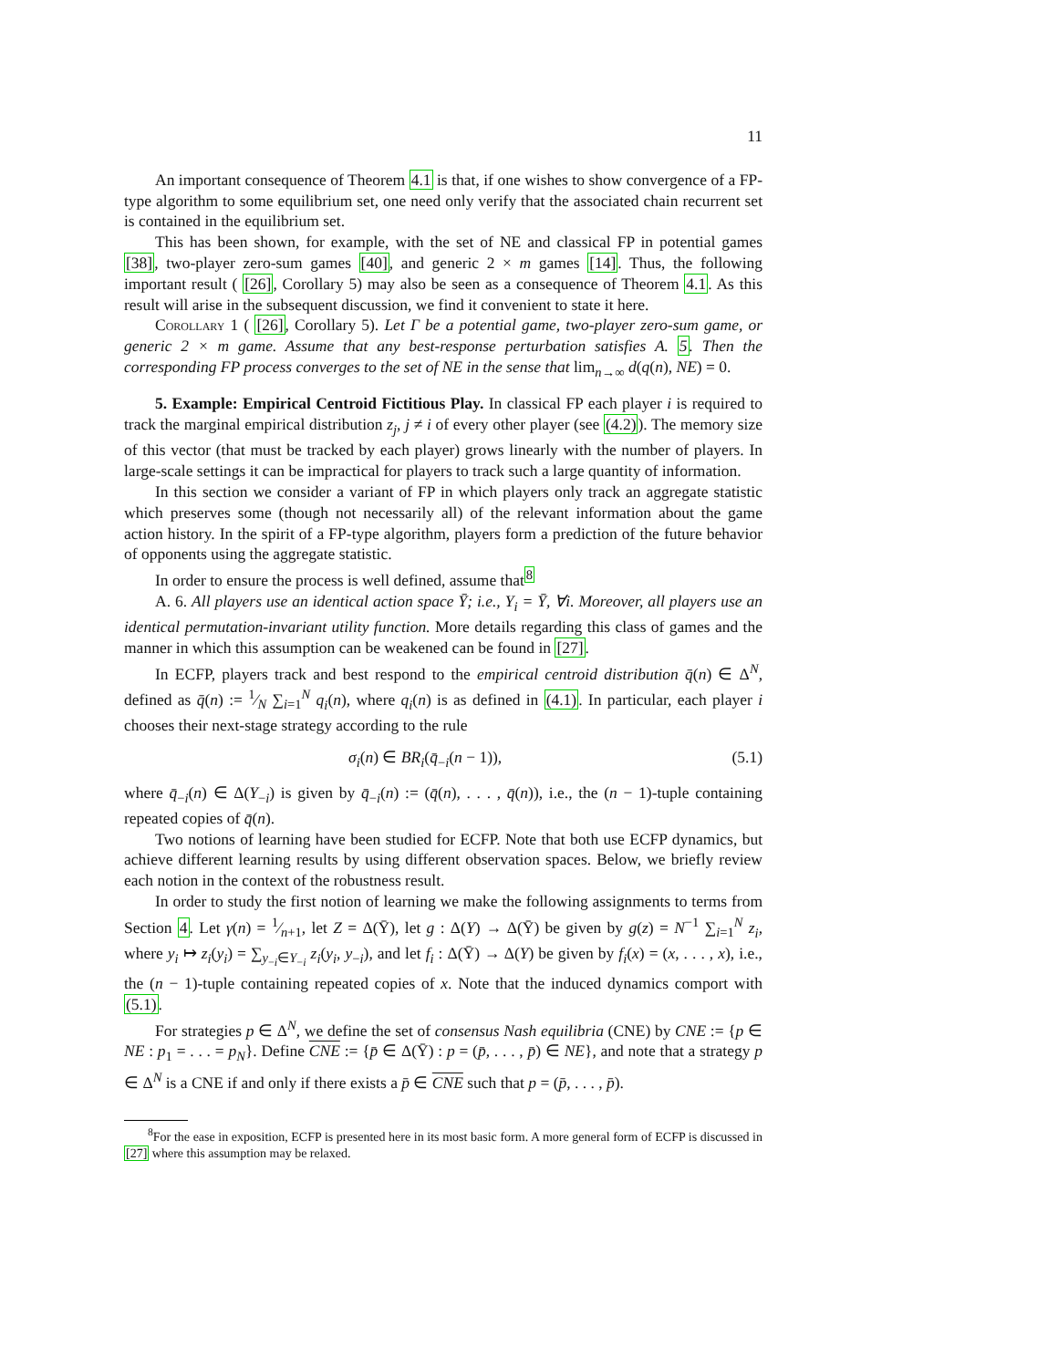11
An important consequence of Theorem 4.1 is that, if one wishes to show convergence of a FP-type algorithm to some equilibrium set, one need only verify that the associated chain recurrent set is contained in the equilibrium set.
This has been shown, for example, with the set of NE and classical FP in potential games [38], two-player zero-sum games [40], and generic 2 × m games [14]. Thus, the following important result ( [26], Corollary 5) may also be seen as a consequence of Theorem 4.1. As this result will arise in the subsequent discussion, we find it convenient to state it here.
Corollary 1 ( [26], Corollary 5). Let Γ be a potential game, two-player zero-sum game, or generic 2 × m game. Assume that any best-response perturbation satisfies A. 5. Then the corresponding FP process converges to the set of NE in the sense that lim<sub>n→∞</sub> d(q(n), NE) = 0.
5. Example: Empirical Centroid Fictitious Play. In classical FP each player i is required to track the marginal empirical distribution z<sub>j</sub>, j ≠ i of every other player (see (4.2)). The memory size of this vector (that must be tracked by each player) grows linearly with the number of players. In large-scale settings it can be impractical for players to track such a large quantity of information.
In this section we consider a variant of FP in which players only track an aggregate statistic which preserves some (though not necessarily all) of the relevant information about the game action history. In the spirit of a FP-type algorithm, players form a prediction of the future behavior of opponents using the aggregate statistic.
In order to ensure the process is well defined, assume that<sup>8</sup>
A. 6. All players use an identical action space Ȳ; i.e., Y<sub>i</sub> = Ȳ, ∀i. Moreover, all players use an identical permutation-invariant utility function. More details regarding this class of games and the manner in which this assumption can be weakened can be found in [27].
In ECFP, players track and best respond to the empirical centroid distribution q̄(n) ∈ Δ<sup>N</sup>, defined as q̄(n) := 1⁄N ∑<sub>i=1</sub><sup>N</sup> q<sub>i</sub>(n), where q<sub>i</sub>(n) is as defined in (4.1). In particular, each player i chooses their next-stage strategy according to the rule
σ<sub>i</sub>(n) ∈ BR<sub>i</sub>(q̄<sub>−i</sub>(n − 1)), (5.1)
where q̄<sub>−i</sub>(n) ∈ Δ(Y<sub>−i</sub>) is given by q̄<sub>−i</sub>(n) := (q̄(n), . . . , q̄(n)), i.e., the (n − 1)-tuple containing repeated copies of q̄(n).
Two notions of learning have been studied for ECFP. Note that both use ECFP dynamics, but achieve different learning results by using different observation spaces. Below, we briefly review each notion in the context of the robustness result.
In order to study the first notion of learning we make the following assignments to terms from Section 4. Let γ(n) = 1⁄n+1, let Z = Δ(Ȳ), let g : Δ(Y) → Δ(Ȳ) be given by g(z) = N<sup>−1</sup> ∑<sub>i=1</sub><sup>N</sup> z<sub>i</sub>, where y<sub>i</sub> ↦ z<sub>i</sub>(y<sub>i</sub>) = ∑<sub>y<sub>−i</sub>∈Y<sub>−i</sub></sub> z<sub>i</sub>(y<sub>i</sub>, y<sub>−i</sub>), and let f<sub>i</sub> : Δ(Ȳ) → Δ(Y) be given by f<sub>i</sub>(x) = (x, . . . , x), i.e., the (n − 1)-tuple containing repeated copies of x. Note that the induced dynamics comport with (5.1).
For strategies p ∈ Δ<sup>N</sup>, we define the set of consensus Nash equilibria (CNE) by CNE := {p ∈ NE : p<sub>1</sub> = . . . = p<sub>N</sub>}. Define CNE := {p̄ ∈ Δ(Ȳ) : p = (p̄, . . . , p̄) ∈ NE}, and note that a strategy p ∈ Δ<sup>N</sup> is a CNE if and only if there exists a p̄ ∈ CNE such that p = (p̄, . . . , p̄).
<sup>8</sup> For the ease in exposition, ECFP is presented here in its most basic form. A more general form of ECFP is discussed in [27] where this assumption may be relaxed.